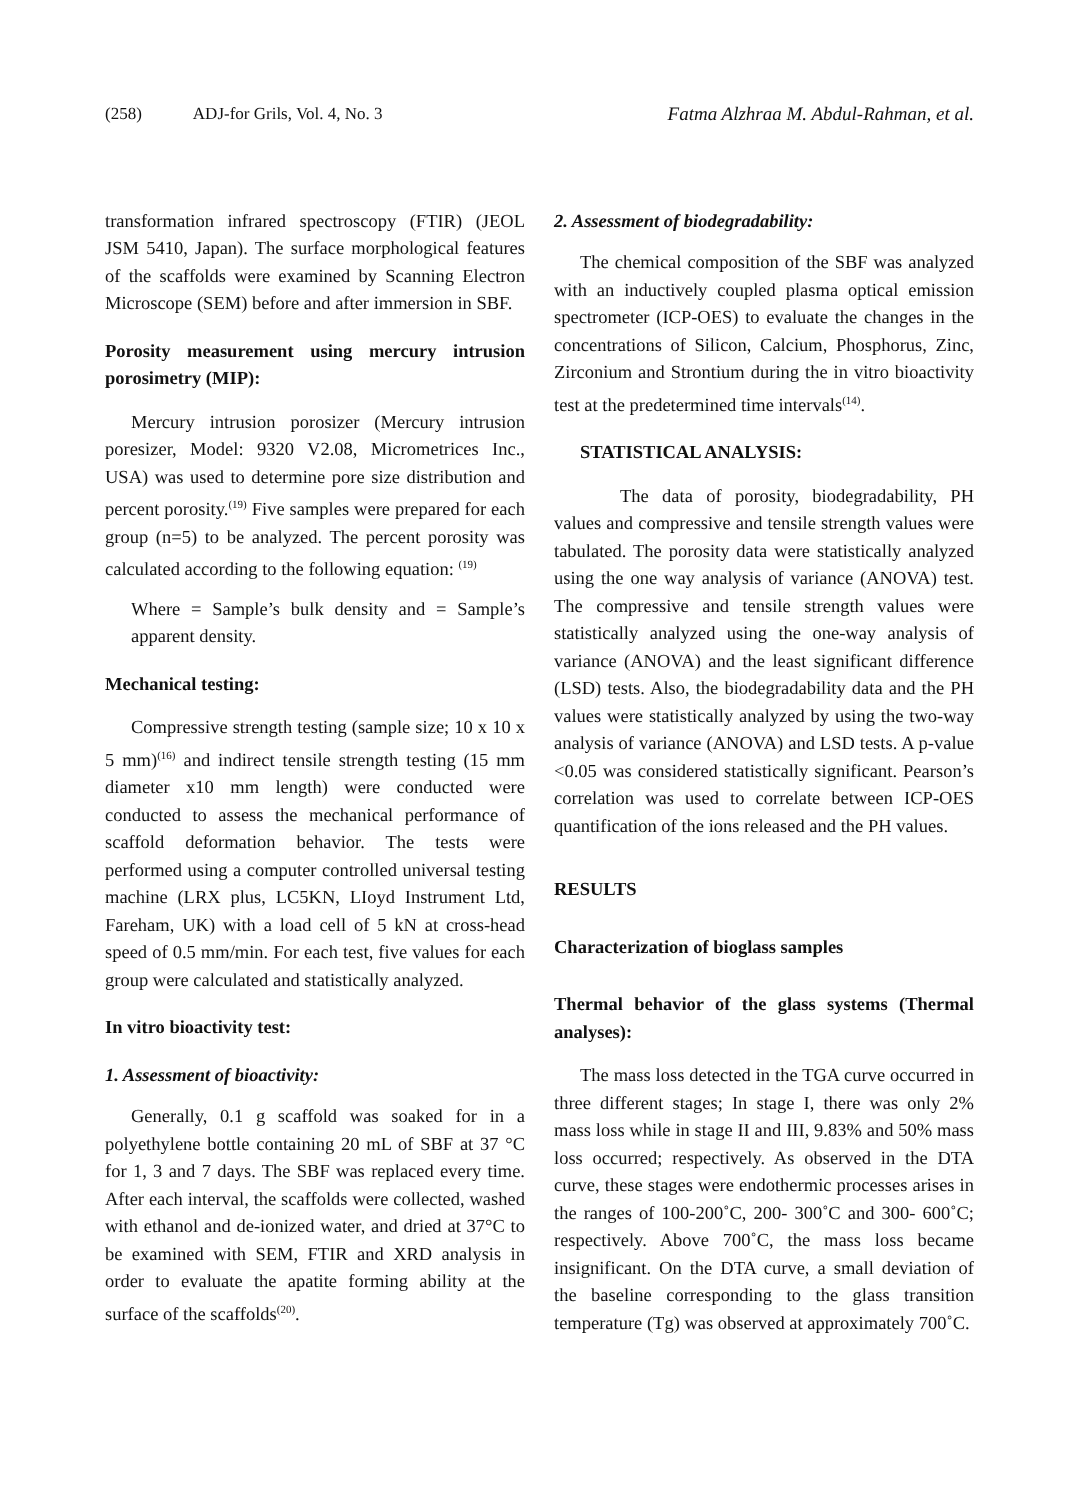(258) ADJ-for Grils, Vol. 4, No. 3 Fatma Alzhraa M. Abdul-Rahman, et al.
transformation infrared spectroscopy (FTIR) (JEOL JSM 5410, Japan). The surface morphological features of the scaffolds were examined by Scanning Electron Microscope (SEM) before and after immersion in SBF.
Porosity measurement using mercury intrusion porosimetry (MIP):
Mercury intrusion porosizer (Mercury intrusion poresizer, Model: 9320 V2.08, Micrometrices Inc., USA) was used to determine pore size distribution and percent porosity.<sup>(19)</sup> Five samples were prepared for each group (n=5) to be analyzed. The percent porosity was calculated according to the following equation: <sup>(19)</sup>
Where = Sample’s bulk density and = Sample’s apparent density.
Mechanical testing:
Compressive strength testing (sample size; 10 x 10 x 5 mm)<sup>(16)</sup> and indirect tensile strength testing (15 mm diameter x10 mm length) were conducted were conducted to assess the mechanical performance of scaffold deformation behavior. The tests were performed using a computer controlled universal testing machine (LRX plus, LC5KN, LIoyd Instrument Ltd, Fareham, UK) with a load cell of 5 kN at cross-head speed of 0.5 mm/min. For each test, five values for each group were calculated and statistically analyzed.
In vitro bioactivity test:
1. Assessment of bioactivity:
Generally, 0.1 g scaffold was soaked for in a polyethylene bottle containing 20 mL of SBF at 37 °C for 1, 3 and 7 days. The SBF was replaced every time. After each interval, the scaffolds were collected, washed with ethanol and de-ionized water, and dried at 37°C to be examined with SEM, FTIR and XRD analysis in order to evaluate the apatite forming ability at the surface of the scaffolds<sup>(20)</sup>.
2. Assessment of biodegradability:
The chemical composition of the SBF was analyzed with an inductively coupled plasma optical emission spectrometer (ICP-OES) to evaluate the changes in the concentrations of Silicon, Calcium, Phosphorus, Zinc, Zirconium and Strontium during the in vitro bioactivity test at the predetermined time intervals<sup>(14)</sup>.
STATISTICAL ANALYSIS:
The data of porosity, biodegradability, PH values and compressive and tensile strength values were tabulated. The porosity data were statistically analyzed using the one way analysis of variance (ANOVA) test. The compressive and tensile strength values were statistically analyzed using the one-way analysis of variance (ANOVA) and the least significant difference (LSD) tests. Also, the biodegradability data and the PH values were statistically analyzed by using the two-way analysis of variance (ANOVA) and LSD tests. A p-value <0.05 was considered statistically significant. Pearson’s correlation was used to correlate between ICP-OES quantification of the ions released and the PH values.
RESULTS
Characterization of bioglass samples
Thermal behavior of the glass systems (Thermal analyses):
The mass loss detected in the TGA curve occurred in three different stages; In stage I, there was only 2% mass loss while in stage II and III, 9.83% and 50% mass loss occurred; respectively. As observed in the DTA curve, these stages were endothermic processes arises in the ranges of 100-200˚C, 200- 300˚C and 300- 600˚C; respectively. Above 700˚C, the mass loss became insignificant. On the DTA curve, a small deviation of the baseline corresponding to the glass transition temperature (Tg) was observed at approximately 700˚C.